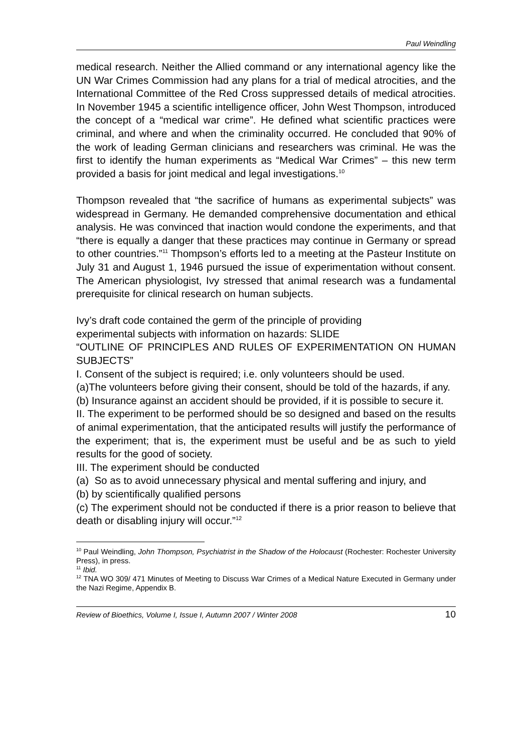Paul Weindling
medical research. Neither the Allied command or any international agency like the UN War Crimes Commission had any plans for a trial of medical atrocities, and the International Committee of the Red Cross suppressed details of medical atrocities. In November 1945 a scientific intelligence officer, John West Thompson, introduced the concept of a “medical war crime”. He defined what scientific practices were criminal, and where and when the criminality occurred. He concluded that 90% of the work of leading German clinicians and researchers was criminal. He was the first to identify the human experiments as “Medical War Crimes” – this new term provided a basis for joint medical and legal investigations.<sup>10</sup>
Thompson revealed that “the sacrifice of humans as experimental subjects” was widespread in Germany. He demanded comprehensive documentation and ethical analysis. He was convinced that inaction would condone the experiments, and that “there is equally a danger that these practices may continue in Germany or spread to other countries.”<sup>11</sup> Thompson’s efforts led to a meeting at the Pasteur Institute on July 31 and August 1, 1946 pursued the issue of experimentation without consent. The American physiologist, Ivy stressed that animal research was a fundamental prerequisite for clinical research on human subjects.
Ivy’s draft code contained the germ of the principle of providing
experimental subjects with information on hazards: SLIDE
“OUTLINE OF PRINCIPLES AND RULES OF EXPERIMENTATION ON HUMAN SUBJECTS”
I. Consent of the subject is required; i.e. only volunteers should be used.
(a)The volunteers before giving their consent, should be told of the hazards, if any.
(b) Insurance against an accident should be provided, if it is possible to secure it.
II. The experiment to be performed should be so designed and based on the results of animal experimentation, that the anticipated results will justify the performance of the experiment; that is, the experiment must be useful and be as such to yield results for the good of society.
III. The experiment should be conducted
(a) So as to avoid unnecessary physical and mental suffering and injury, and
(b) by scientifically qualified persons
(c) The experiment should not be conducted if there is a prior reason to believe that death or disabling injury will occur.”<sup>12</sup>
<sup>10</sup> Paul Weindling, John Thompson, Psychiatrist in the Shadow of the Holocaust (Rochester: Rochester University Press), in press.
<sup>11</sup> Ibid.
<sup>12</sup> TNA WO 309/ 471 Minutes of Meeting to Discuss War Crimes of a Medical Nature Executed in Germany under the Nazi Regime, Appendix B.
Review of Bioethics, Volume I, Issue I, Autumn 2007 / Winter 2008 10